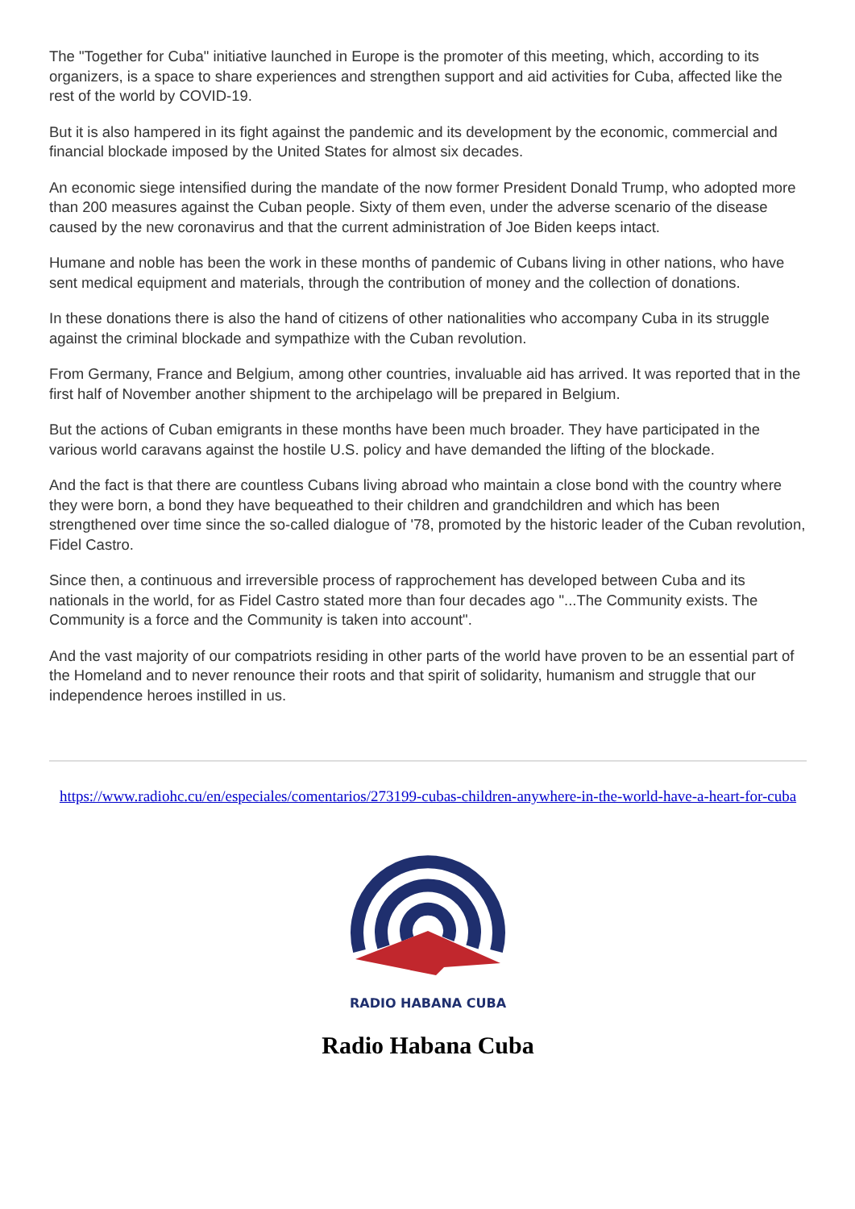The "Together for Cuba" initiative launched in Europe is the promoter of this meeting, which, according to its organizers, is a space to share experiences and strengthen support and aid activities for Cuba, affected like the rest of the world by COVID-19.
But it is also hampered in its fight against the pandemic and its development by the economic, commercial and financial blockade imposed by the United States for almost six decades.
An economic siege intensified during the mandate of the now former President Donald Trump, who adopted more than 200 measures against the Cuban people. Sixty of them even, under the adverse scenario of the disease caused by the new coronavirus and that the current administration of Joe Biden keeps intact.
Humane and noble has been the work in these months of pandemic of Cubans living in other nations, who have sent medical equipment and materials, through the contribution of money and the collection of donations.
In these donations there is also the hand of citizens of other nationalities who accompany Cuba in its struggle against the criminal blockade and sympathize with the Cuban revolution.
From Germany, France and Belgium, among other countries, invaluable aid has arrived. It was reported that in the first half of November another shipment to the archipelago will be prepared in Belgium.
But the actions of Cuban emigrants in these months have been much broader. They have participated in the various world caravans against the hostile U.S. policy and have demanded the lifting of the blockade.
And the fact is that there are countless Cubans living abroad who maintain a close bond with the country where they were born, a bond they have bequeathed to their children and grandchildren and which has been strengthened over time since the so-called dialogue of '78, promoted by the historic leader of the Cuban revolution, Fidel Castro.
Since then, a continuous and irreversible process of rapprochement has developed between Cuba and its nationals in the world, for as Fidel Castro stated more than four decades ago "...The Community exists. The Community is a force and the Community is taken into account".
And the vast majority of our compatriots residing in other parts of the world have proven to be an essential part of the Homeland and to never renounce their roots and that spirit of solidarity, humanism and struggle that our independence heroes instilled in us.
https://www.radiohc.cu/en/especiales/comentarios/273199-cubas-children-anywhere-in-the-world-have-a-heart-for-cuba
RADIO HABANA CUBA
Radio Habana Cuba